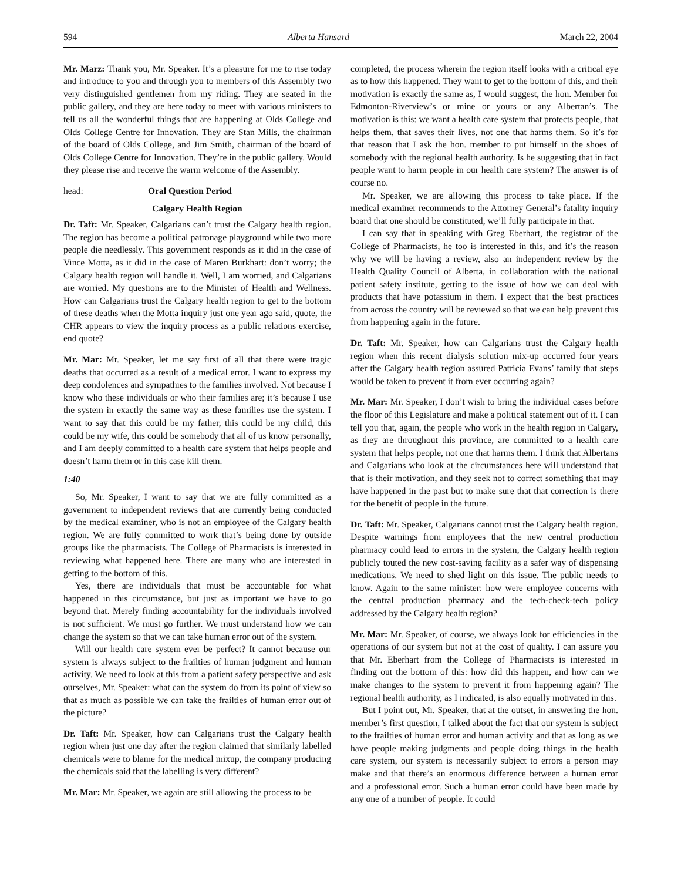594 Alberta Hansard March 22, 2004
Mr. Marz: Thank you, Mr. Speaker. It’s a pleasure for me to rise today and introduce to you and through you to members of this Assembly two very distinguished gentlemen from my riding. They are seated in the public gallery, and they are here today to meet with various ministers to tell us all the wonderful things that are happening at Olds College and Olds College Centre for Innovation. They are Stan Mills, the chairman of the board of Olds College, and Jim Smith, chairman of the board of Olds College Centre for Innovation. They’re in the public gallery. Would they please rise and receive the warm welcome of the Assembly.
head: Oral Question Period
Calgary Health Region
Dr. Taft: Mr. Speaker, Calgarians can’t trust the Calgary health region. The region has become a political patronage playground while two more people die needlessly. This government responds as it did in the case of Vince Motta, as it did in the case of Maren Burkhart: don’t worry; the Calgary health region will handle it. Well, I am worried, and Calgarians are worried. My questions are to the Minister of Health and Wellness. How can Calgarians trust the Calgary health region to get to the bottom of these deaths when the Motta inquiry just one year ago said, quote, the CHR appears to view the inquiry process as a public relations exercise, end quote?
Mr. Mar: Mr. Speaker, let me say first of all that there were tragic deaths that occurred as a result of a medical error. I want to express my deep condolences and sympathies to the families involved. Not because I know who these individuals or who their families are; it’s because I use the system in exactly the same way as these families use the system. I want to say that this could be my father, this could be my child, this could be my wife, this could be somebody that all of us know personally, and I am deeply committed to a health care system that helps people and doesn’t harm them or in this case kill them.
1:40
So, Mr. Speaker, I want to say that we are fully committed as a government to independent reviews that are currently being conducted by the medical examiner, who is not an employee of the Calgary health region. We are fully committed to work that’s being done by outside groups like the pharmacists. The College of Pharmacists is interested in reviewing what happened here. There are many who are interested in getting to the bottom of this.
Yes, there are individuals that must be accountable for what happened in this circumstance, but just as important we have to go beyond that. Merely finding accountability for the individuals involved is not sufficient. We must go further. We must understand how we can change the system so that we can take human error out of the system.
Will our health care system ever be perfect? It cannot because our system is always subject to the frailties of human judgment and human activity. We need to look at this from a patient safety perspective and ask ourselves, Mr. Speaker: what can the system do from its point of view so that as much as possible we can take the frailties of human error out of the picture?
Dr. Taft: Mr. Speaker, how can Calgarians trust the Calgary health region when just one day after the region claimed that similarly labelled chemicals were to blame for the medical mixup, the company producing the chemicals said that the labelling is very different?
Mr. Mar: Mr. Speaker, we again are still allowing the process to be
completed, the process wherein the region itself looks with a critical eye as to how this happened. They want to get to the bottom of this, and their motivation is exactly the same as, I would suggest, the hon. Member for Edmonton-Riverview’s or mine or yours or any Albertan’s. The motivation is this: we want a health care system that protects people, that helps them, that saves their lives, not one that harms them. So it’s for that reason that I ask the hon. member to put himself in the shoes of somebody with the regional health authority. Is he suggesting that in fact people want to harm people in our health care system? The answer is of course no.
Mr. Speaker, we are allowing this process to take place. If the medical examiner recommends to the Attorney General’s fatality inquiry board that one should be constituted, we’ll fully participate in that.
I can say that in speaking with Greg Eberhart, the registrar of the College of Pharmacists, he too is interested in this, and it’s the reason why we will be having a review, also an independent review by the Health Quality Council of Alberta, in collaboration with the national patient safety institute, getting to the issue of how we can deal with products that have potassium in them. I expect that the best practices from across the country will be reviewed so that we can help prevent this from happening again in the future.
Dr. Taft: Mr. Speaker, how can Calgarians trust the Calgary health region when this recent dialysis solution mix-up occurred four years after the Calgary health region assured Patricia Evans’ family that steps would be taken to prevent it from ever occurring again?
Mr. Mar: Mr. Speaker, I don’t wish to bring the individual cases before the floor of this Legislature and make a political statement out of it. I can tell you that, again, the people who work in the health region in Calgary, as they are throughout this province, are committed to a health care system that helps people, not one that harms them. I think that Albertans and Calgarians who look at the circumstances here will understand that that is their motivation, and they seek not to correct something that may have happened in the past but to make sure that that correction is there for the benefit of people in the future.
Dr. Taft: Mr. Speaker, Calgarians cannot trust the Calgary health region. Despite warnings from employees that the new central production pharmacy could lead to errors in the system, the Calgary health region publicly touted the new cost-saving facility as a safer way of dispensing medications. We need to shed light on this issue. The public needs to know. Again to the same minister: how were employee concerns with the central production pharmacy and the tech-check-tech policy addressed by the Calgary health region?
Mr. Mar: Mr. Speaker, of course, we always look for efficiencies in the operations of our system but not at the cost of quality. I can assure you that Mr. Eberhart from the College of Pharmacists is interested in finding out the bottom of this: how did this happen, and how can we make changes to the system to prevent it from happening again? The regional health authority, as I indicated, is also equally motivated in this.
But I point out, Mr. Speaker, that at the outset, in answering the hon. member’s first question, I talked about the fact that our system is subject to the frailties of human error and human activity and that as long as we have people making judgments and people doing things in the health care system, our system is necessarily subject to errors a person may make and that there’s an enormous difference between a human error and a professional error. Such a human error could have been made by any one of a number of people. It could